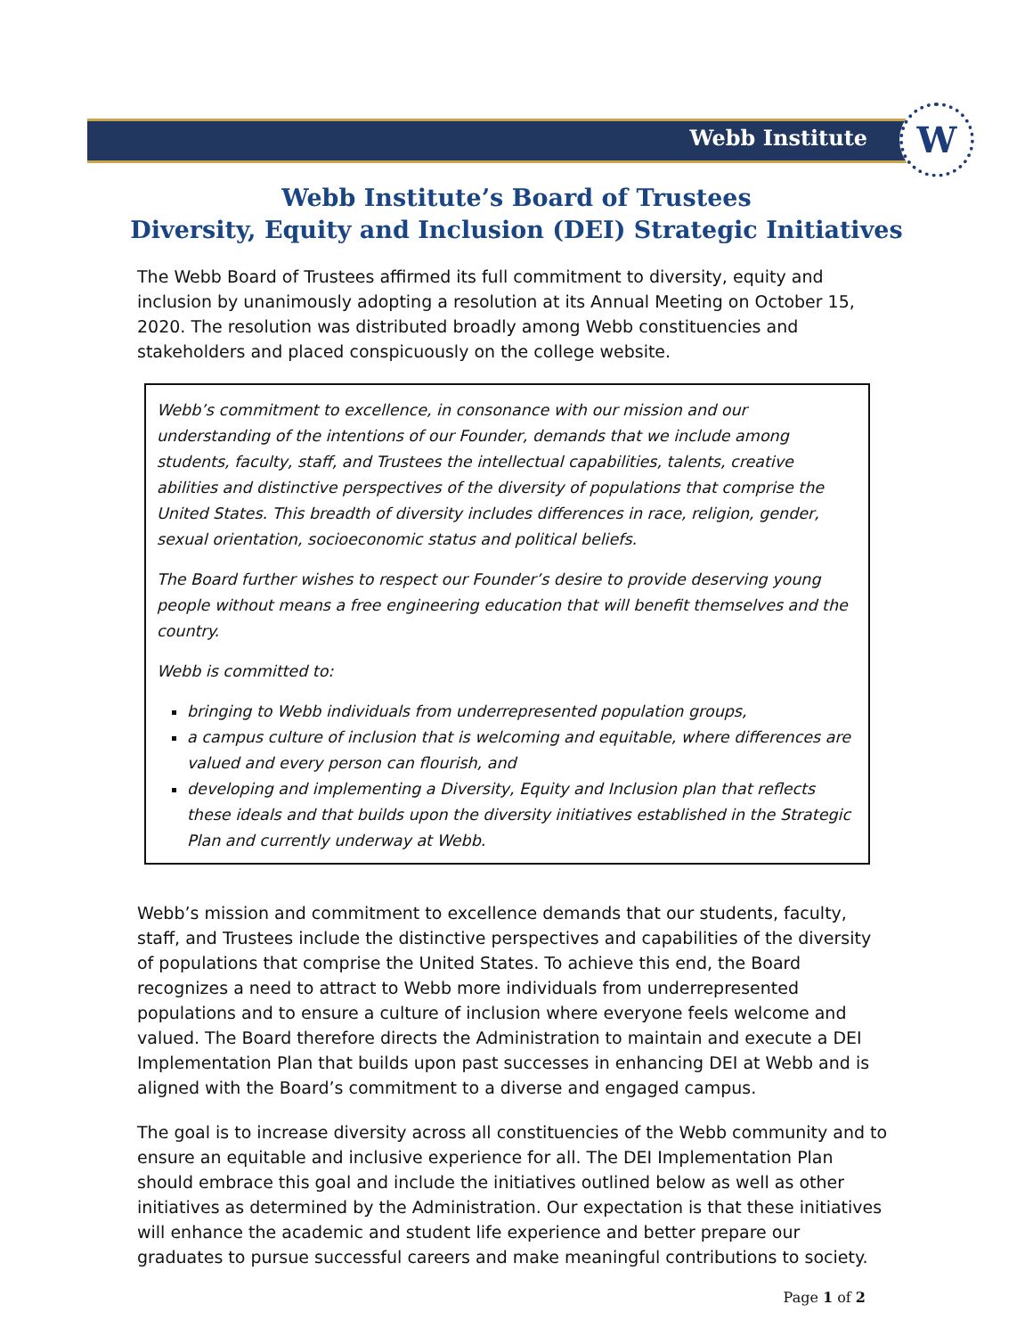Webb Institute
W
Webb Institute’s Board of Trustees
Diversity, Equity and Inclusion (DEI) Strategic Initiatives
The Webb Board of Trustees affirmed its full commitment to diversity, equity and inclusion by unanimously adopting a resolution at its Annual Meeting on October 15, 2020. The resolution was distributed broadly among Webb constituencies and stakeholders and placed conspicuously on the college website.
Webb’s commitment to excellence, in consonance with our mission and our understanding of the intentions of our Founder, demands that we include among students, faculty, staff, and Trustees the intellectual capabilities, talents, creative abilities and distinctive perspectives of the diversity of populations that comprise the United States. This breadth of diversity includes differences in race, religion, gender, sexual orientation, socioeconomic status and political beliefs.
The Board further wishes to respect our Founder’s desire to provide deserving young people without means a free engineering education that will benefit themselves and the country.
Webb is committed to:
bringing to Webb individuals from underrepresented population groups,
a campus culture of inclusion that is welcoming and equitable, where differences are valued and every person can flourish, and
developing and implementing a Diversity, Equity and Inclusion plan that reflects these ideals and that builds upon the diversity initiatives established in the Strategic Plan and currently underway at Webb.
Webb’s mission and commitment to excellence demands that our students, faculty, staff, and Trustees include the distinctive perspectives and capabilities of the diversity of populations that comprise the United States. To achieve this end, the Board recognizes a need to attract to Webb more individuals from underrepresented populations and to ensure a culture of inclusion where everyone feels welcome and valued. The Board therefore directs the Administration to maintain and execute a DEI Implementation Plan that builds upon past successes in enhancing DEI at Webb and is aligned with the Board’s commitment to a diverse and engaged campus.
The goal is to increase diversity across all constituencies of the Webb community and to ensure an equitable and inclusive experience for all. The DEI Implementation Plan should embrace this goal and include the initiatives outlined below as well as other initiatives as determined by the Administration. Our expectation is that these initiatives will enhance the academic and student life experience and better prepare our graduates to pursue successful careers and make meaningful contributions to society.
Page 1 of 2